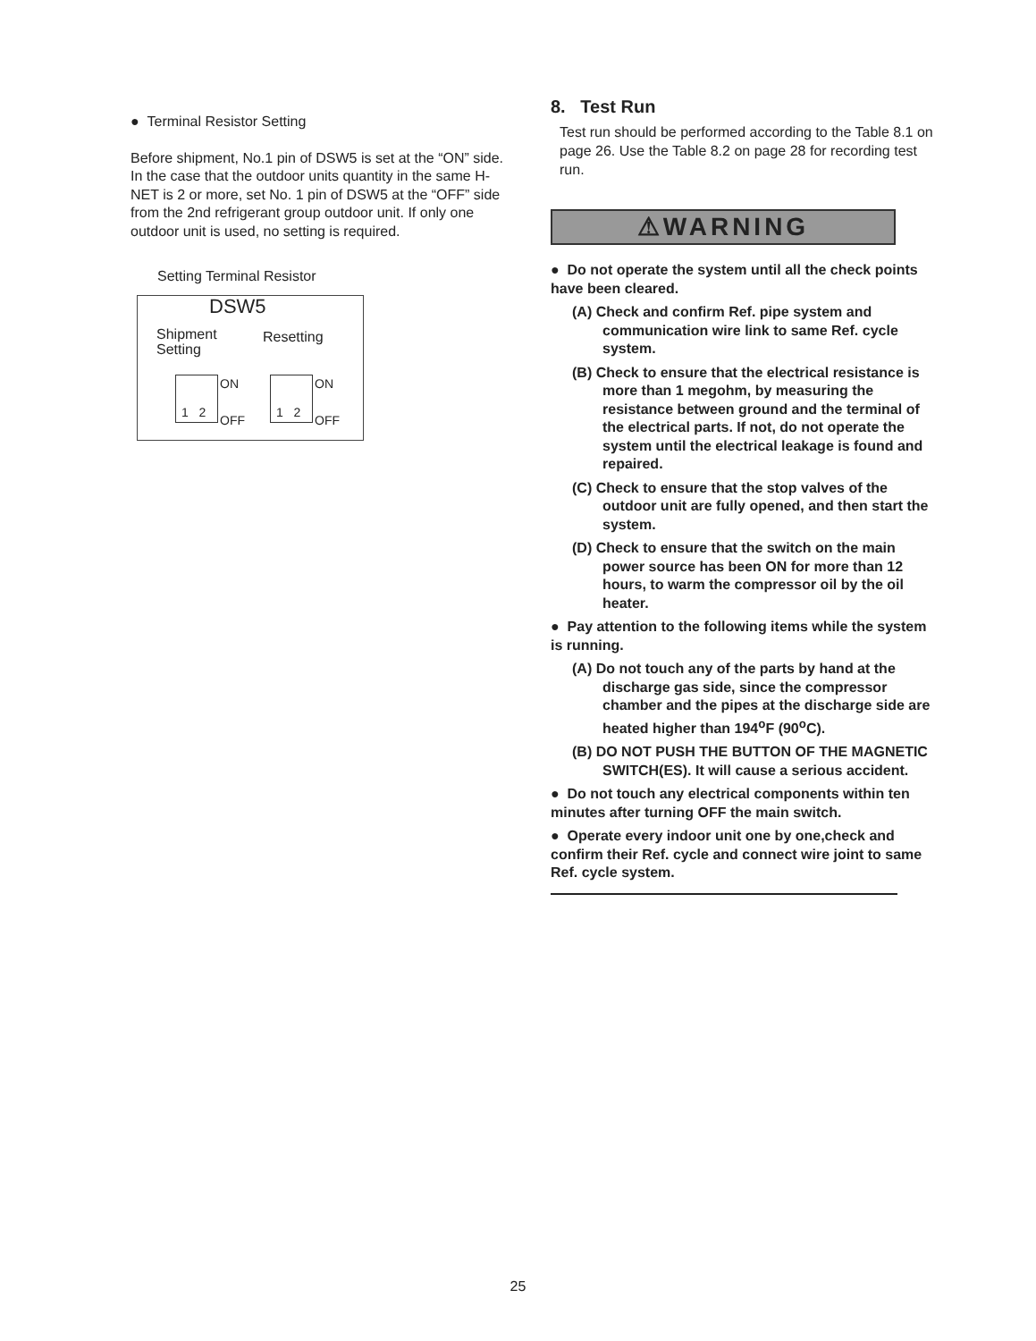● Terminal Resistor Setting
Before shipment, No.1 pin of DSW5 is set at the “ON” side. In the case that the outdoor units quantity in the same H-NET is 2 or more, set No. 1 pin of DSW5 at the “OFF” side from the 2nd refrigerant group outdoor unit. If only one outdoor unit is used, no setting is required.
Setting Terminal Resistor
DSW5
Shipment
Setting
Resetting
1 2
ON
OFF
1 2
ON
OFF
8. Test Run
Test run should be performed according to the Table 8.1 on page 26. Use the Table 8.2 on page 28 for recording test run.
⚠WARNING
● Do not operate the system until all the check points have been cleared.
(A) Check and confirm Ref. pipe system and communication wire link to same Ref. cycle system.
(B) Check to ensure that the electrical resistance is more than 1 megohm, by measuring the resistance between ground and the terminal of the electrical parts. If not, do not operate the system until the electrical leakage is found and repaired.
(C) Check to ensure that the stop valves of the outdoor unit are fully opened, and then start the system.
(D) Check to ensure that the switch on the main power source has been ON for more than 12 hours, to warm the compressor oil by the oil heater.
● Pay attention to the following items while the system is running.
(A) Do not touch any of the parts by hand at the discharge gas side, since the compressor chamber and the pipes at the discharge side are heated higher than 194<sup>o</sup>F (90<sup>o</sup>C).
(B) DO NOT PUSH THE BUTTON OF THE MAGNETIC SWITCH(ES). It will cause a serious accident.
● Do not touch any electrical components within ten minutes after turning OFF the main switch.
● Operate every indoor unit one by one,check and confirm their Ref. cycle and connect wire joint to same Ref. cycle system.
25